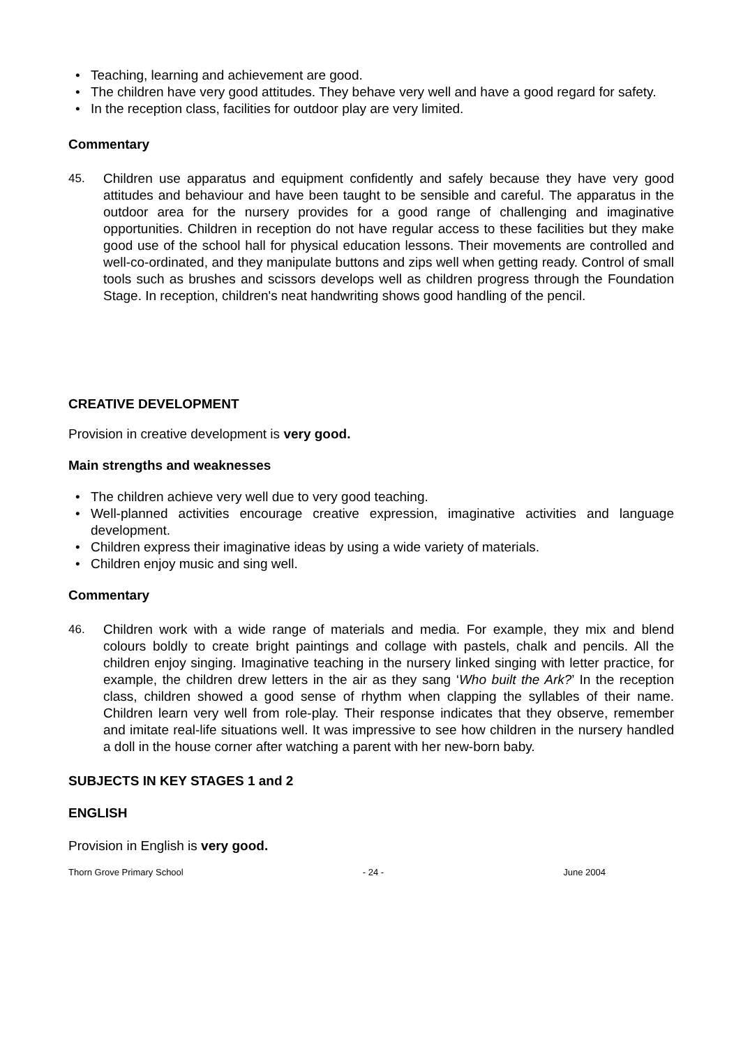• Teaching, learning and achievement are good.
• The children have very good attitudes. They behave very well and have a good regard for safety.
• In the reception class, facilities for outdoor play are very limited.
Commentary
45.
Children use apparatus and equipment confidently and safely because they have very good attitudes and behaviour and have been taught to be sensible and careful. The apparatus in the outdoor area for the nursery provides for a good range of challenging and imaginative opportunities. Children in reception do not have regular access to these facilities but they make good use of the school hall for physical education lessons. Their movements are controlled and well-co-ordinated, and they manipulate buttons and zips well when getting ready. Control of small tools such as brushes and scissors develops well as children progress through the Foundation Stage. In reception, children's neat handwriting shows good handling of the pencil.
CREATIVE DEVELOPMENT
Provision in creative development is very good.
Main strengths and weaknesses
• The children achieve very well due to very good teaching.
• Well-planned activities encourage creative expression, imaginative activities and language development.
• Children express their imaginative ideas by using a wide variety of materials.
• Children enjoy music and sing well.
Commentary
46.
Children work with a wide range of materials and media. For example, they mix and blend colours boldly to create bright paintings and collage with pastels, chalk and pencils. All the children enjoy singing. Imaginative teaching in the nursery linked singing with letter practice, for example, the children drew letters in the air as they sang ‘Who built the Ark?’ In the reception class, children showed a good sense of rhythm when clapping the syllables of their name. Children learn very well from role-play. Their response indicates that they observe, remember and imitate real-life situations well. It was impressive to see how children in the nursery handled a doll in the house corner after watching a parent with her new-born baby.
SUBJECTS IN KEY STAGES 1 and 2
ENGLISH
Provision in English is very good.
Thorn Grove Primary School - 24 - June 2004